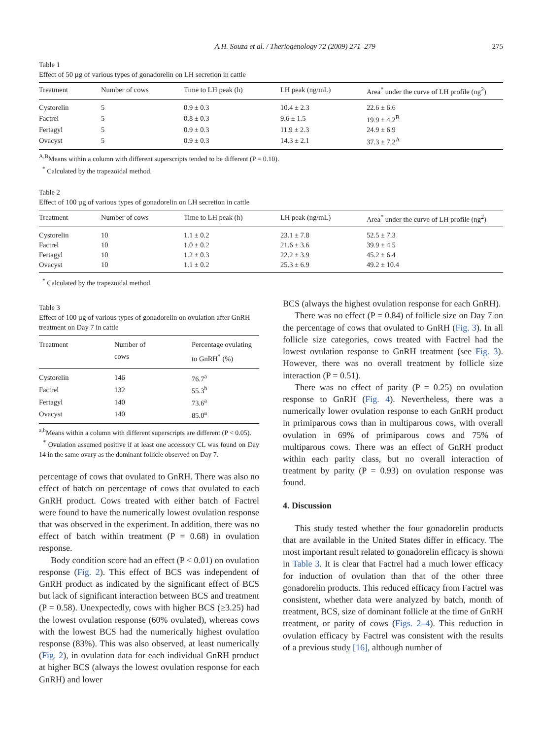A.H. Souza et al. / Theriogenology 72 (2009) 271–279 275
Table 1
Effect of 50 µg of various types of gonadorelin on LH secretion in cattle
| Treatment | Number of cows | Time to LH peak (h) | LH peak (ng/mL) | Area<sup>*</sup> under the curve of LH profile (ng<sup>2</sup>) |
| --- | --- | --- | --- | --- |
| Cystorelin | 5 | 0.9 ± 0.3 | 10.4 ± 2.3 | 22.6 ± 6.6 |
| Factrel | 5 | 0.8 ± 0.3 | 9.6 ± 1.5 | 19.9 ± 4.2<sup>B</sup> |
| Fertagyl | 5 | 0.9 ± 0.3 | 11.9 ± 2.3 | 24.9 ± 6.9 |
| Ovacyst | 5 | 0.9 ± 0.3 | 14.3 ± 2.1 | 37.3 ± 7.2<sup>A</sup> |
<sup>A,B</sup>Means within a column with different superscripts tended to be different (P = 0.10).
<sup>*</sup> Calculated by the trapezoidal method.
Table 2
Effect of 100 µg of various types of gonadorelin on LH secretion in cattle
| Treatment | Number of cows | Time to LH peak (h) | LH peak (ng/mL) | Area<sup>*</sup> under the curve of LH profile (ng<sup>2</sup>) |
| --- | --- | --- | --- | --- |
| Cystorelin | 10 | 1.1 ± 0.2 | 23.1 ± 7.8 | 52.5 ± 7.3 |
| Factrel | 10 | 1.0 ± 0.2 | 21.6 ± 3.6 | 39.9 ± 4.5 |
| Fertagyl | 10 | 1.2 ± 0.3 | 22.2 ± 3.9 | 45.2 ± 6.4 |
| Ovacyst | 10 | 1.1 ± 0.2 | 25.3 ± 6.9 | 49.2 ± 10.4 |
<sup>*</sup> Calculated by the trapezoidal method.
Table 3
Effect of 100 µg of various types of gonadorelin on ovulation after GnRH treatment on Day 7 in cattle
| Treatment | Number of cows | Percentage ovulating to GnRH<sup>*</sup> (%) |
| --- | --- | --- |
| Cystorelin | 146 | 76.7<sup>a</sup> |
| Factrel | 132 | 55.3<sup>b</sup> |
| Fertagyl | 140 | 73.6<sup>a</sup> |
| Ovacyst | 140 | 85.0<sup>a</sup> |
<sup>a,b</sup>Means within a column with different superscripts are different (P < 0.05).
<sup>*</sup> Ovulation assumed positive if at least one accessory CL was found on Day 14 in the same ovary as the dominant follicle observed on Day 7.
percentage of cows that ovulated to GnRH. There was also no effect of batch on percentage of cows that ovulated to each GnRH product. Cows treated with either batch of Factrel were found to have the numerically lowest ovulation response that was observed in the experiment. In addition, there was no effect of batch within treatment (P = 0.68) in ovulation response.
Body condition score had an effect (P < 0.01) on ovulation response (Fig. 2). This effect of BCS was independent of GnRH product as indicated by the significant effect of BCS but lack of significant interaction between BCS and treatment (P = 0.58). Unexpectedly, cows with higher BCS (≥3.25) had the lowest ovulation response (60% ovulated), whereas cows with the lowest BCS had the numerically highest ovulation response (83%). This was also observed, at least numerically (Fig. 2), in ovulation data for each individual GnRH product at higher BCS (always the lowest ovulation response for each GnRH) and lower
BCS (always the highest ovulation response for each GnRH).
There was no effect (P = 0.84) of follicle size on Day 7 on the percentage of cows that ovulated to GnRH (Fig. 3). In all follicle size categories, cows treated with Factrel had the lowest ovulation response to GnRH treatment (see Fig. 3). However, there was no overall treatment by follicle size interaction (P = 0.51).
There was no effect of parity (P = 0.25) on ovulation response to GnRH (Fig. 4). Nevertheless, there was a numerically lower ovulation response to each GnRH product in primiparous cows than in multiparous cows, with overall ovulation in 69% of primiparous cows and 75% of multiparous cows. There was an effect of GnRH product within each parity class, but no overall interaction of treatment by parity (P = 0.93) on ovulation response was found.
4. Discussion
This study tested whether the four gonadorelin products that are available in the United States differ in efficacy. The most important result related to gonadorelin efficacy is shown in Table 3. It is clear that Factrel had a much lower efficacy for induction of ovulation than that of the other three gonadorelin products. This reduced efficacy from Factrel was consistent, whether data were analyzed by batch, month of treatment, BCS, size of dominant follicle at the time of GnRH treatment, or parity of cows (Figs. 2–4). This reduction in ovulation efficacy by Factrel was consistent with the results of a previous study [16], although number of